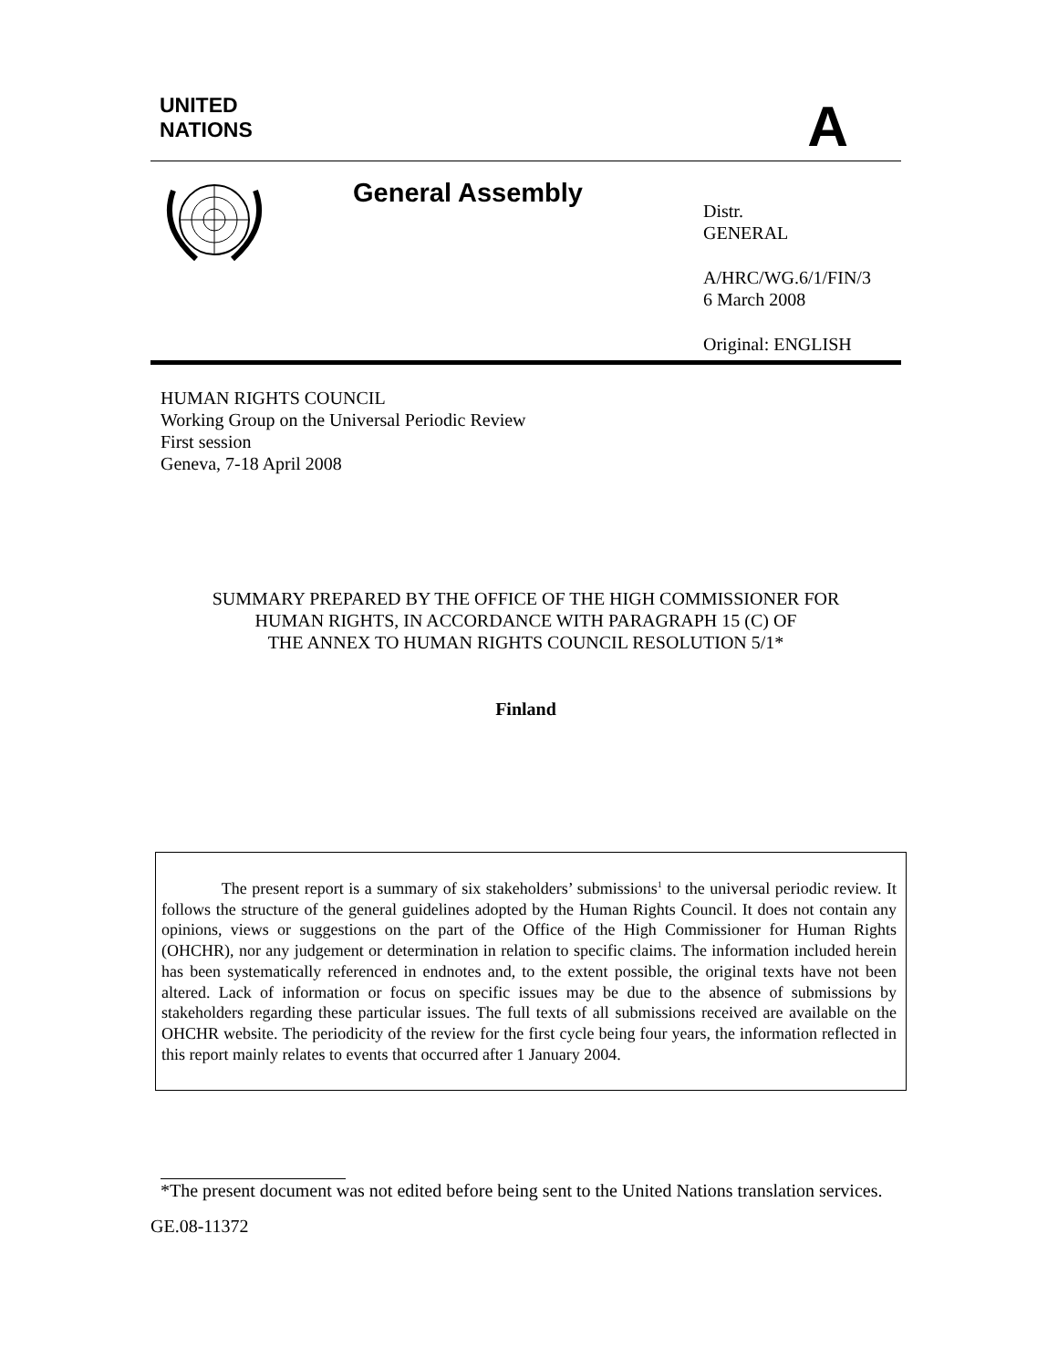UNITED
NATIONS
A
General Assembly
Distr.
GENERAL
A/HRC/WG.6/1/FIN/3
6 March 2008
Original: ENGLISH
HUMAN RIGHTS COUNCIL
Working Group on the Universal Periodic Review
First session
Geneva, 7-18 April 2008
SUMMARY PREPARED BY THE OFFICE OF THE HIGH COMMISSIONER FOR
HUMAN RIGHTS, IN ACCORDANCE WITH PARAGRAPH 15 (C) OF
THE ANNEX TO HUMAN RIGHTS COUNCIL RESOLUTION 5/1*
Finland
The present report is a summary of six stakeholders’ submissions<sup>1</sup> to the universal periodic review. It follows the structure of the general guidelines adopted by the Human Rights Council. It does not contain any opinions, views or suggestions on the part of the Office of the High Commissioner for Human Rights (OHCHR), nor any judgement or determination in relation to specific claims. The information included herein has been systematically referenced in endnotes and, to the extent possible, the original texts have not been altered. Lack of information or focus on specific issues may be due to the absence of submissions by stakeholders regarding these particular issues. The full texts of all submissions received are available on the OHCHR website. The periodicity of the review for the first cycle being four years, the information reflected in this report mainly relates to events that occurred after 1 January 2004.
*The present document was not edited before being sent to the United Nations translation services.
GE.08-11372